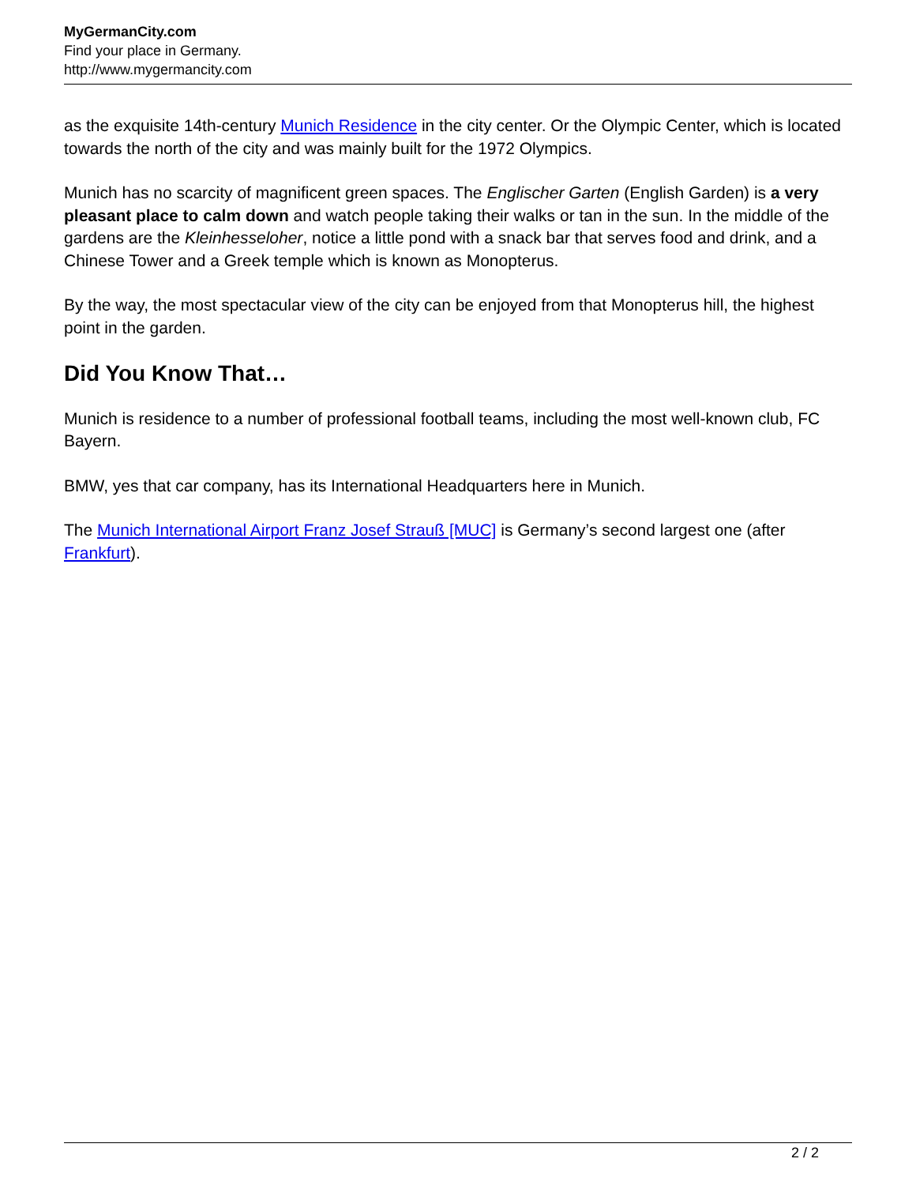MyGermanCity.com
Find your place in Germany.
http://www.mygermancity.com
as the exquisite 14th-century Munich Residence in the city center. Or the Olympic Center, which is located towards the north of the city and was mainly built for the 1972 Olympics.
Munich has no scarcity of magnificent green spaces. The Englischer Garten (English Garden) is a very pleasant place to calm down and watch people taking their walks or tan in the sun. In the middle of the gardens are the Kleinhesseloher, notice a little pond with a snack bar that serves food and drink, and a Chinese Tower and a Greek temple which is known as Monopterus.
By the way, the most spectacular view of the city can be enjoyed from that Monopterus hill, the highest point in the garden.
Did You Know That…
Munich is residence to a number of professional football teams, including the most well-known club, FC Bayern.
BMW, yes that car company, has its International Headquarters here in Munich.
The Munich International Airport Franz Josef Strauß [MUC] is Germany’s second largest one (after Frankfurt).
2 / 2